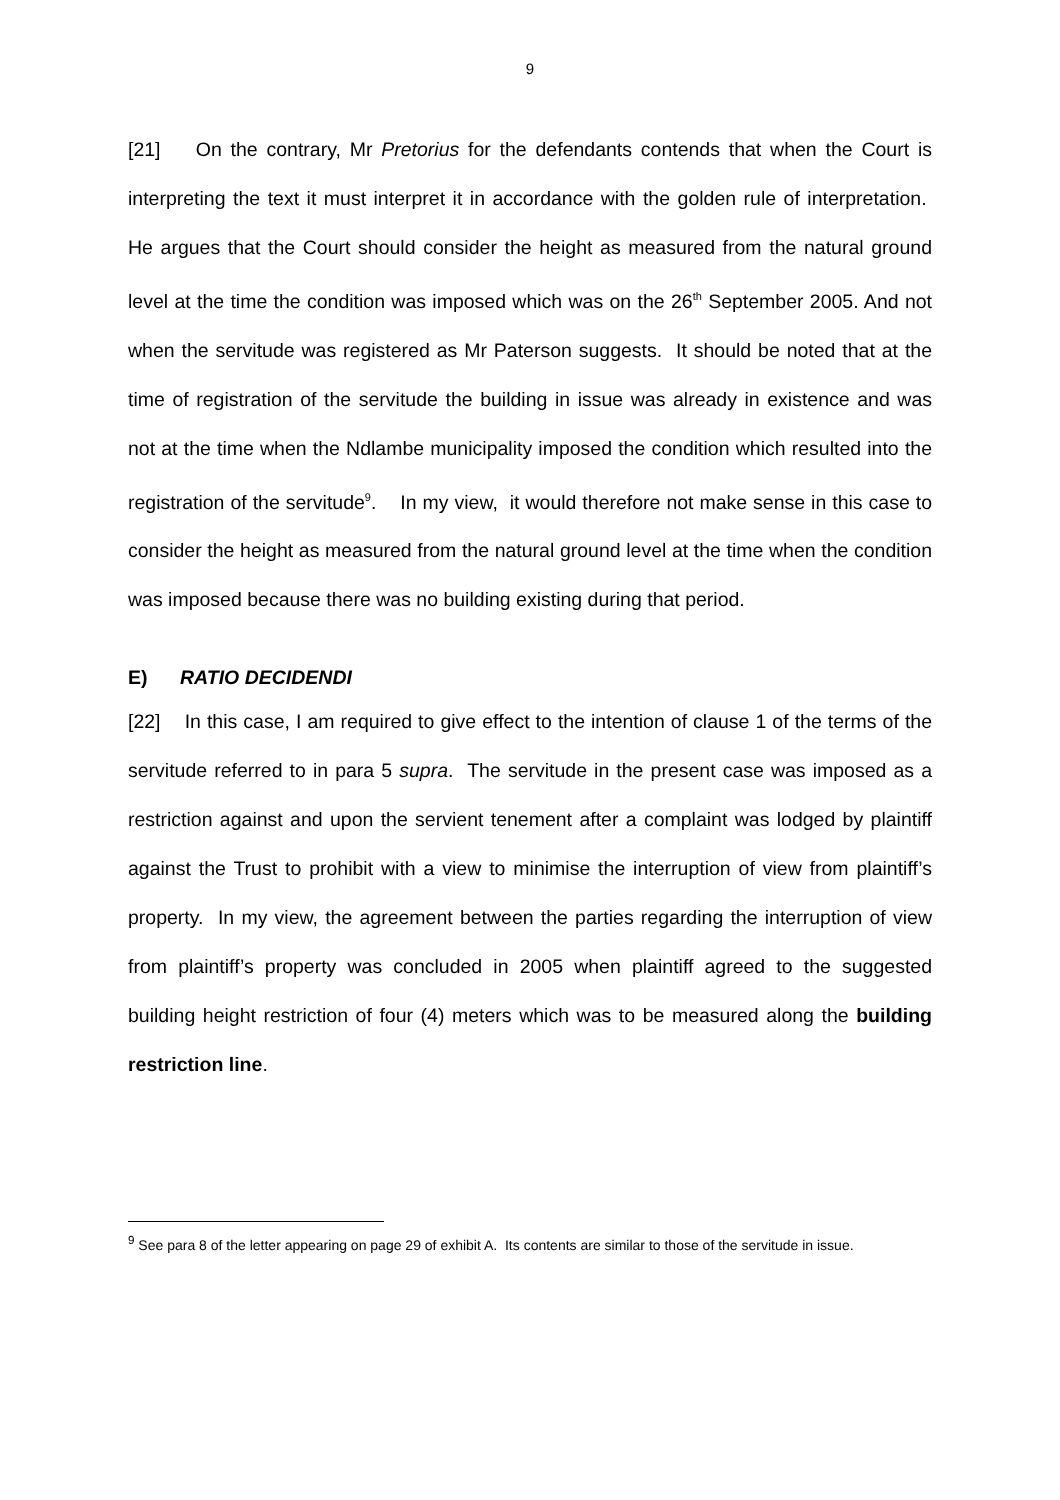9
[21] On the contrary, Mr Pretorius for the defendants contends that when the Court is interpreting the text it must interpret it in accordance with the golden rule of interpretation. He argues that the Court should consider the height as measured from the natural ground level at the time the condition was imposed which was on the 26<sup>th</sup> September 2005. And not when the servitude was registered as Mr Paterson suggests. It should be noted that at the time of registration of the servitude the building in issue was already in existence and was not at the time when the Ndlambe municipality imposed the condition which resulted into the registration of the servitude<sup>9</sup>. In my view, it would therefore not make sense in this case to consider the height as measured from the natural ground level at the time when the condition was imposed because there was no building existing during that period.
E) RATIO DECIDENDI
[22] In this case, I am required to give effect to the intention of clause 1 of the terms of the servitude referred to in para 5 supra. The servitude in the present case was imposed as a restriction against and upon the servient tenement after a complaint was lodged by plaintiff against the Trust to prohibit with a view to minimise the interruption of view from plaintiff’s property. In my view, the agreement between the parties regarding the interruption of view from plaintiff’s property was concluded in 2005 when plaintiff agreed to the suggested building height restriction of four (4) meters which was to be measured along the building restriction line.
<sup>9</sup> See para 8 of the letter appearing on page 29 of exhibit A. Its contents are similar to those of the servitude in issue.